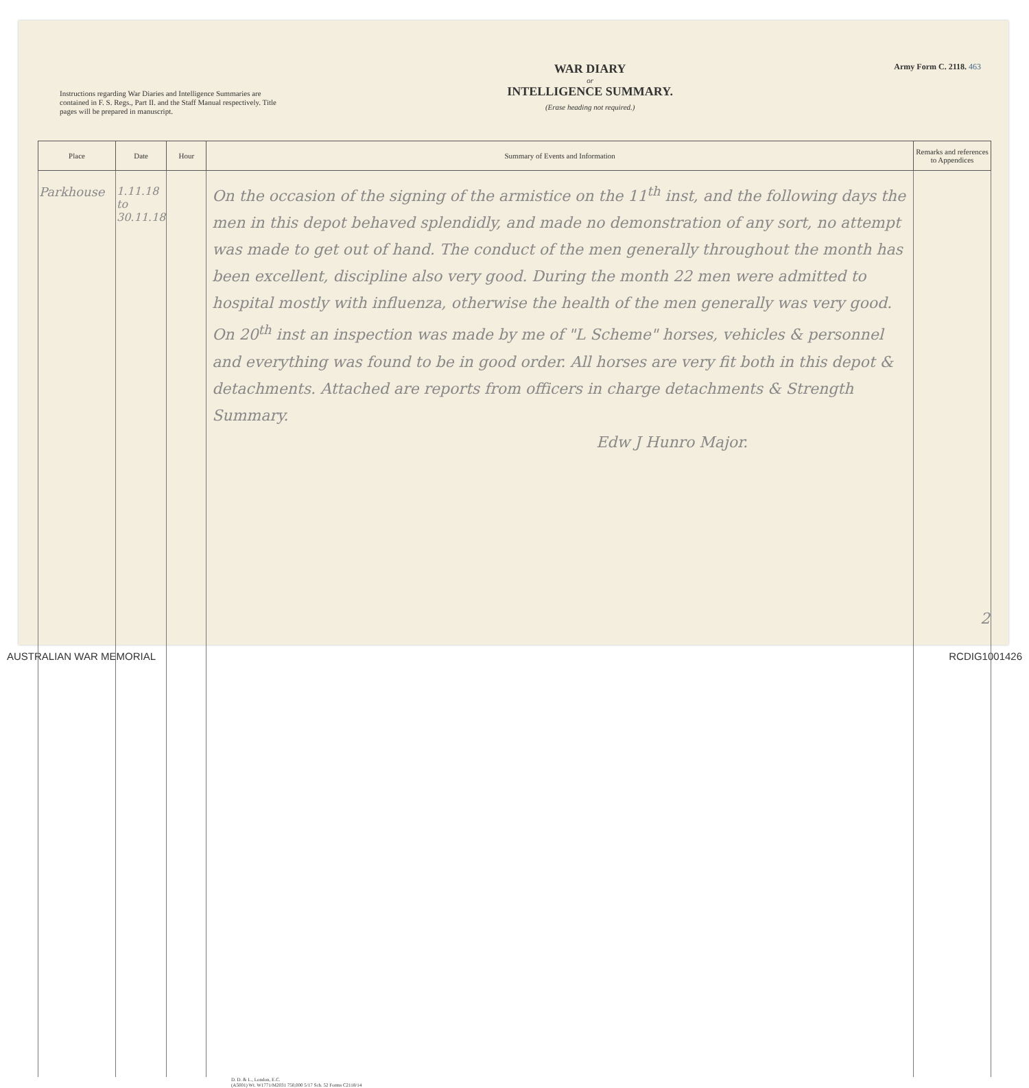Instructions regarding War Diaries and Intelligence Summaries are contained in F. S. Regs., Part II. and the Staff Manual respectively. Title pages will be prepared in manuscript.
WAR DIARY
or
INTELLIGENCE SUMMARY.
(Erase heading not required.)
Army Form C. 2118. 463
| Place | Date | Hour | Summary of Events and Information | Remarks and references to Appendices |
| --- | --- | --- | --- | --- |
| Parkhouse | 1.11.18 to 30.11.18 | | On the occasion of the signing of the armistice on the 11<sup>th</sup> inst, and the following days the men in this depot behaved splendidly, and made no demonstration of any sort, no attempt was made to get out of hand. The conduct of the men generally throughout the month has been excellent, discipline also very good. During the month 22 men were admitted to hospital mostly with influenza, otherwise the health of the men generally was very good. On 20<sup>th</sup> inst an inspection was made by me of "L Scheme" horses, vehicles & personnel and everything was found to be in good order. All horses are very fit both in this depot & detachments. Attached are reports from officers in charge detachments & Strength Summary. Edw J Hunro Major. | 2 |
D. D. & L., London, E.C.
(A5001) Wt. W1771/M2031 750,000 5/17 Sch. 52 Forms C2118/14
AUSTRALIAN WAR MEMORIAL RCDIG1001426